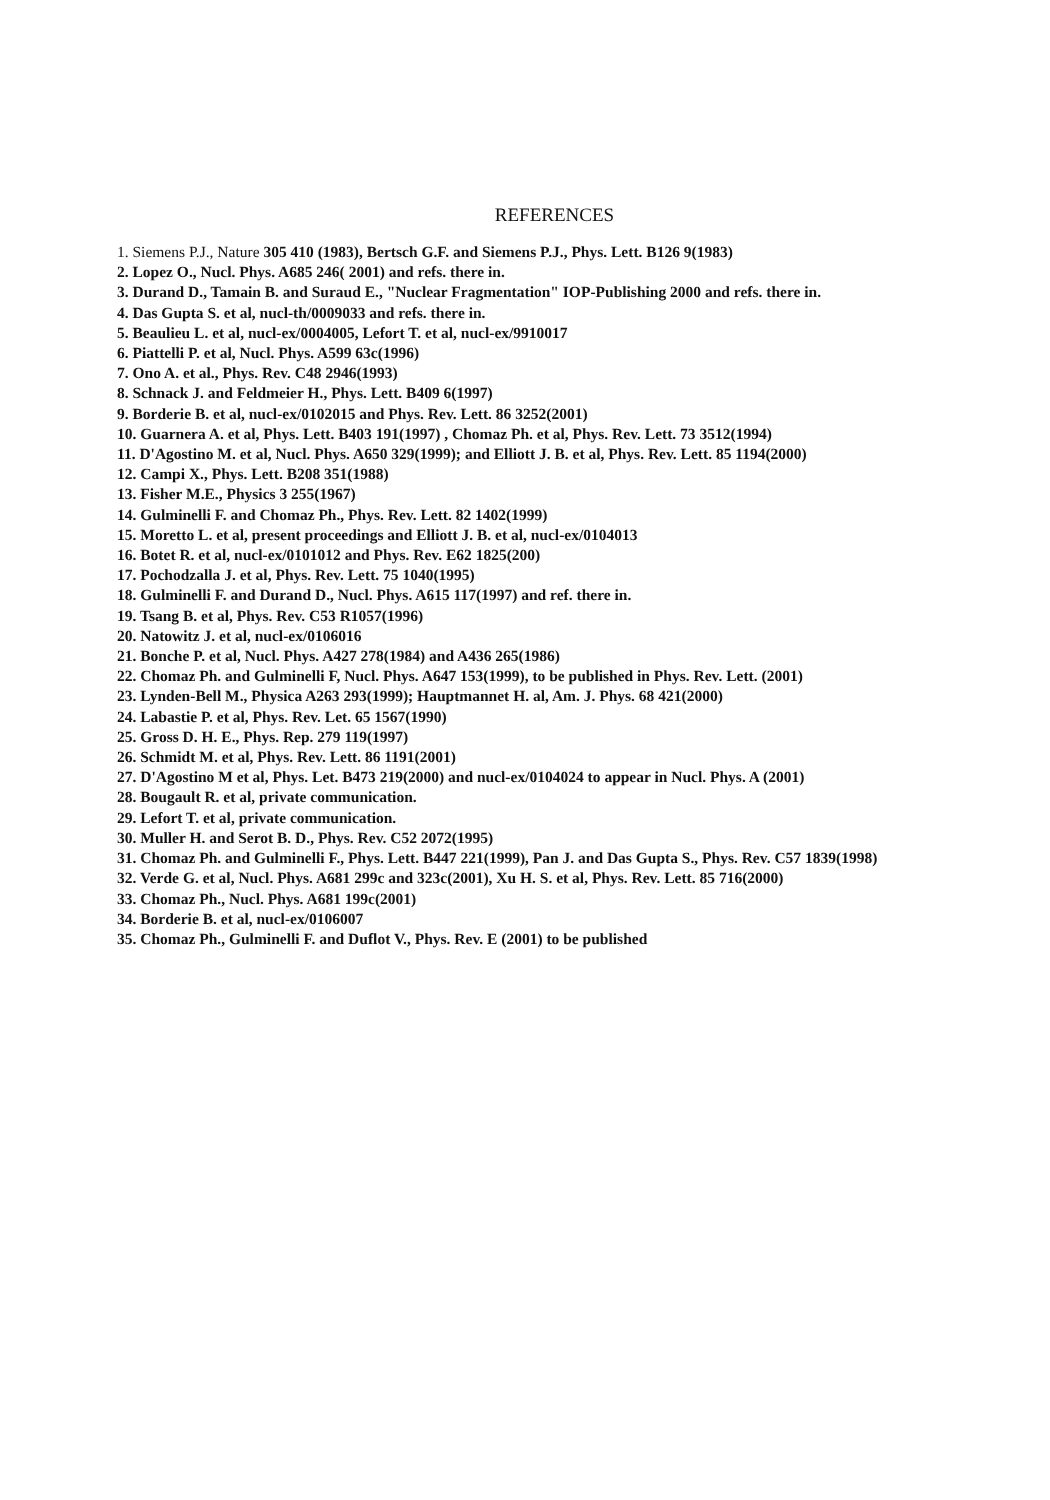REFERENCES
1. Siemens P.J., Nature 305 410 (1983), Bertsch G.F. and Siemens P.J., Phys. Lett. B126 9(1983)
2. Lopez O., Nucl. Phys. A685 246( 2001) and refs. there in.
3. Durand D., Tamain B. and Suraud E., "Nuclear Fragmentation" IOP-Publishing 2000 and refs. there in.
4. Das Gupta S. et al, nucl-th/0009033 and refs. there in.
5. Beaulieu L. et al, nucl-ex/0004005, Lefort T. et al, nucl-ex/9910017
6. Piattelli P. et al, Nucl. Phys. A599 63c(1996)
7. Ono A. et al., Phys. Rev. C48 2946(1993)
8. Schnack J. and Feldmeier H., Phys. Lett. B409 6(1997)
9. Borderie B. et al, nucl-ex/0102015 and Phys. Rev. Lett. 86 3252(2001)
10. Guarnera A. et al, Phys. Lett. B403 191(1997) , Chomaz Ph. et al, Phys. Rev. Lett. 73 3512(1994)
11. D'Agostino M. et al, Nucl. Phys. A650 329(1999); and Elliott J. B. et al, Phys. Rev. Lett. 85 1194(2000)
12. Campi X., Phys. Lett. B208 351(1988)
13. Fisher M.E., Physics 3 255(1967)
14. Gulminelli F. and Chomaz Ph., Phys. Rev. Lett. 82 1402(1999)
15. Moretto L. et al, present proceedings and Elliott J. B. et al, nucl-ex/0104013
16. Botet R. et al, nucl-ex/0101012 and Phys. Rev. E62 1825(200)
17. Pochodzalla J. et al, Phys. Rev. Lett. 75 1040(1995)
18. Gulminelli F. and Durand D., Nucl. Phys. A615 117(1997) and ref. there in.
19. Tsang B. et al, Phys. Rev. C53 R1057(1996)
20. Natowitz J. et al, nucl-ex/0106016
21. Bonche P. et al, Nucl. Phys. A427 278(1984) and A436 265(1986)
22. Chomaz Ph. and Gulminelli F, Nucl. Phys. A647 153(1999), to be published in Phys. Rev. Lett. (2001)
23. Lynden-Bell M., Physica A263 293(1999); Hauptmannet H. al, Am. J. Phys. 68 421(2000)
24. Labastie P. et al, Phys. Rev. Let. 65 1567(1990)
25. Gross D. H. E., Phys. Rep. 279 119(1997)
26. Schmidt M. et al, Phys. Rev. Lett. 86 1191(2001)
27. D'Agostino M et al, Phys. Let. B473 219(2000) and nucl-ex/0104024 to appear in Nucl. Phys. A (2001)
28. Bougault R. et al, private communication.
29. Lefort T. et al, private communication.
30. Muller H. and Serot B. D., Phys. Rev. C52 2072(1995)
31. Chomaz Ph. and Gulminelli F., Phys. Lett. B447 221(1999), Pan J. and Das Gupta S., Phys. Rev. C57 1839(1998)
32. Verde G. et al, Nucl. Phys. A681 299c and 323c(2001), Xu H. S. et al, Phys. Rev. Lett. 85 716(2000)
33. Chomaz Ph., Nucl. Phys. A681 199c(2001)
34. Borderie B. et al, nucl-ex/0106007
35. Chomaz Ph., Gulminelli F. and Duflot V., Phys. Rev. E (2001) to be published